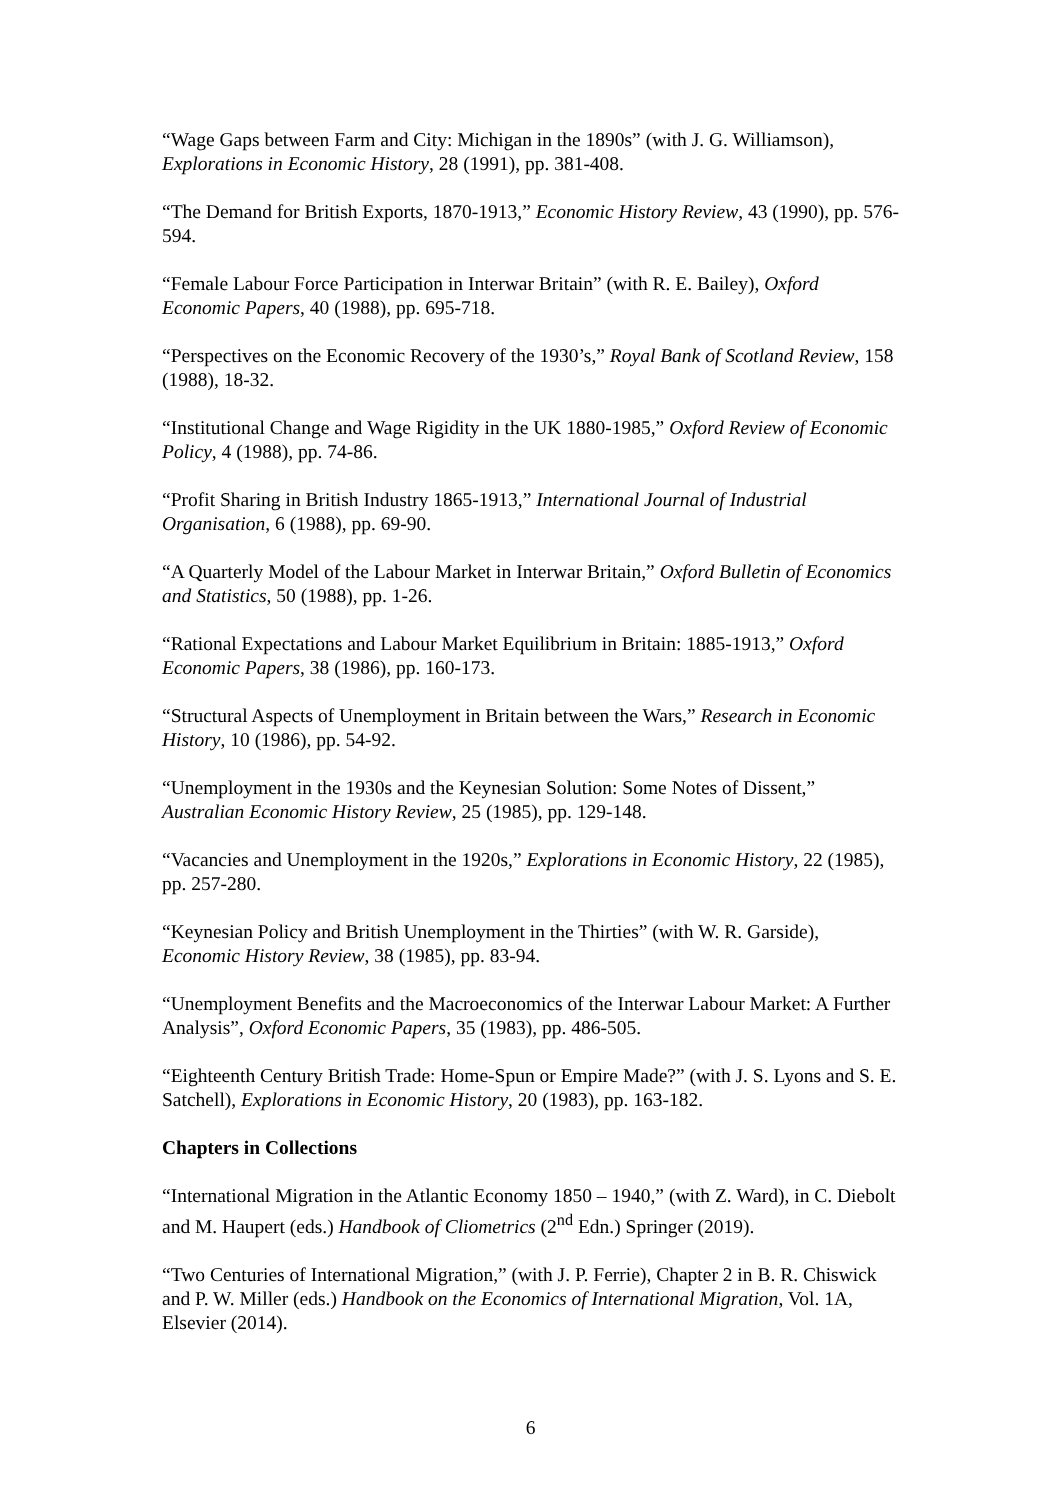“Wage Gaps between Farm and City: Michigan in the 1890s” (with J. G. Williamson), Explorations in Economic History, 28 (1991), pp. 381-408.
“The Demand for British Exports, 1870-1913,” Economic History Review, 43 (1990), pp. 576-594.
“Female Labour Force Participation in Interwar Britain” (with R. E. Bailey), Oxford Economic Papers, 40 (1988), pp. 695-718.
“Perspectives on the Economic Recovery of the 1930’s,” Royal Bank of Scotland Review, 158 (1988), 18-32.
“Institutional Change and Wage Rigidity in the UK 1880-1985,” Oxford Review of Economic Policy, 4 (1988), pp. 74-86.
“Profit Sharing in British Industry 1865-1913,” International Journal of Industrial Organisation, 6 (1988), pp. 69-90.
“A Quarterly Model of the Labour Market in Interwar Britain,” Oxford Bulletin of Economics and Statistics, 50 (1988), pp. 1-26.
“Rational Expectations and Labour Market Equilibrium in Britain: 1885-1913,” Oxford Economic Papers, 38 (1986), pp. 160-173.
“Structural Aspects of Unemployment in Britain between the Wars,” Research in Economic History, 10 (1986), pp. 54-92.
“Unemployment in the 1930s and the Keynesian Solution: Some Notes of Dissent,” Australian Economic History Review, 25 (1985), pp. 129-148.
“Vacancies and Unemployment in the 1920s,” Explorations in Economic History, 22 (1985), pp. 257-280.
“Keynesian Policy and British Unemployment in the Thirties” (with W. R. Garside), Economic History Review, 38 (1985), pp. 83-94.
“Unemployment Benefits and the Macroeconomics of the Interwar Labour Market: A Further Analysis”, Oxford Economic Papers, 35 (1983), pp. 486-505.
“Eighteenth Century British Trade: Home-Spun or Empire Made?” (with J. S. Lyons and S. E. Satchell), Explorations in Economic History, 20 (1983), pp. 163-182.
Chapters in Collections
“International Migration in the Atlantic Economy 1850 – 1940,” (with Z. Ward), in C. Diebolt and M. Haupert (eds.) Handbook of Cliometrics (2<sup>nd</sup> Edn.) Springer (2019).
“Two Centuries of International Migration,” (with J. P. Ferrie), Chapter 2 in B. R. Chiswick and P. W. Miller (eds.) Handbook on the Economics of International Migration, Vol. 1A, Elsevier (2014).
6